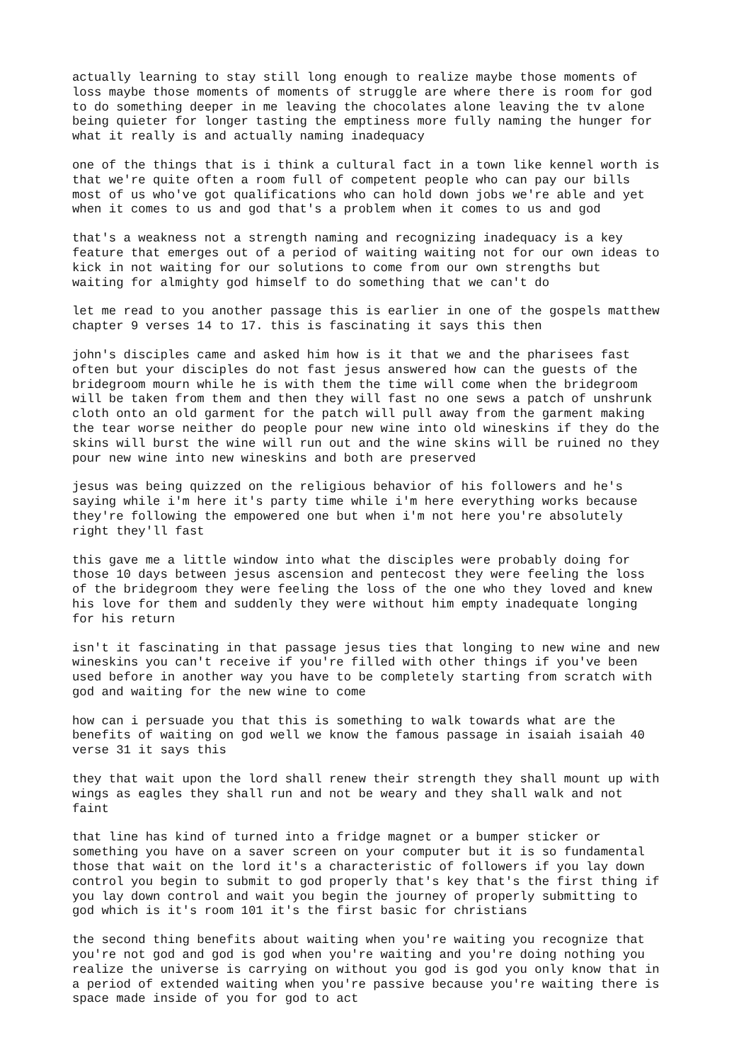actually learning to stay still long enough to realize maybe those moments of loss maybe those moments of moments of struggle are where there is room for god to do something deeper in me leaving the chocolates alone leaving the tv alone being quieter for longer tasting the emptiness more fully naming the hunger for what it really is and actually naming inadequacy
one of the things that is i think a cultural fact in a town like kennel worth is that we're quite often a room full of competent people who can pay our bills most of us who've got qualifications who can hold down jobs we're able and yet when it comes to us and god that's a problem when it comes to us and god
that's a weakness not a strength naming and recognizing inadequacy is a key feature that emerges out of a period of waiting waiting not for our own ideas to kick in not waiting for our solutions to come from our own strengths but waiting for almighty god himself to do something that we can't do
let me read to you another passage this is earlier in one of the gospels matthew chapter 9 verses 14 to 17. this is fascinating it says this then
john's disciples came and asked him how is it that we and the pharisees fast often but your disciples do not fast jesus answered how can the guests of the bridegroom mourn while he is with them the time will come when the bridegroom will be taken from them and then they will fast no one sews a patch of unshrunk cloth onto an old garment for the patch will pull away from the garment making the tear worse neither do people pour new wine into old wineskins if they do the skins will burst the wine will run out and the wine skins will be ruined no they pour new wine into new wineskins and both are preserved
jesus was being quizzed on the religious behavior of his followers and he's saying while i'm here it's party time while i'm here everything works because they're following the empowered one but when i'm not here you're absolutely right they'll fast
this gave me a little window into what the disciples were probably doing for those 10 days between jesus ascension and pentecost they were feeling the loss of the bridegroom they were feeling the loss of the one who they loved and knew his love for them and suddenly they were without him empty inadequate longing for his return
isn't it fascinating in that passage jesus ties that longing to new wine and new wineskins you can't receive if you're filled with other things if you've been used before in another way you have to be completely starting from scratch with god and waiting for the new wine to come
how can i persuade you that this is something to walk towards what are the benefits of waiting on god well we know the famous passage in isaiah isaiah 40 verse 31 it says this
they that wait upon the lord shall renew their strength they shall mount up with wings as eagles they shall run and not be weary and they shall walk and not faint
that line has kind of turned into a fridge magnet or a bumper sticker or something you have on a saver screen on your computer but it is so fundamental those that wait on the lord it's a characteristic of followers if you lay down control you begin to submit to god properly that's key that's the first thing if you lay down control and wait you begin the journey of properly submitting to god which is it's room 101 it's the first basic for christians
the second thing benefits about waiting when you're waiting you recognize that you're not god and god is god when you're waiting and you're doing nothing you realize the universe is carrying on without you god is god you only know that in a period of extended waiting when you're passive because you're waiting there is space made inside of you for god to act